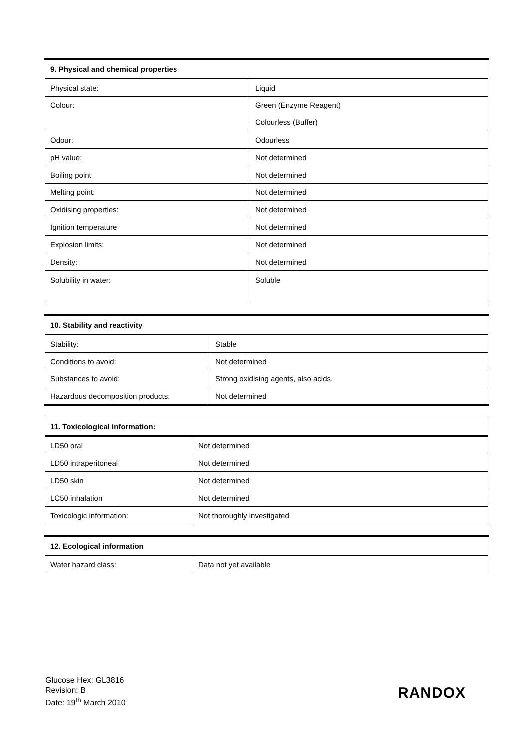| 9. Physical and chemical properties | |
| --- | --- |
| Physical state: | Liquid |
| Colour: | Green (Enzyme Reagent) Colourless (Buffer) |
| Odour: | Odourless |
| pH value: | Not determined |
| Boiling point | Not determined |
| Melting point: | Not determined |
| Oxidising properties: | Not determined |
| Ignition temperature | Not determined |
| Explosion limits: | Not determined |
| Density: | Not determined |
| Solubility in water: | Soluble |
| 10. Stability and reactivity | |
| --- | --- |
| Stability: | Stable |
| Conditions to avoid: | Not determined |
| Substances to avoid: | Strong oxidising agents, also acids. |
| Hazardous decomposition products: | Not determined |
| 11. Toxicological information: | |
| --- | --- |
| LD50 oral | Not determined |
| LD50 intraperitoneal | Not determined |
| LD50 skin | Not determined |
| LC50 inhalation | Not determined |
| Toxicologic information: | Not thoroughly investigated |
| 12. Ecological information | |
| --- | --- |
| Water hazard class: | Data not yet available |
Glucose Hex: GL3816
Revision: B
Date: 19<sup>th</sup> March 2010
RANDOX